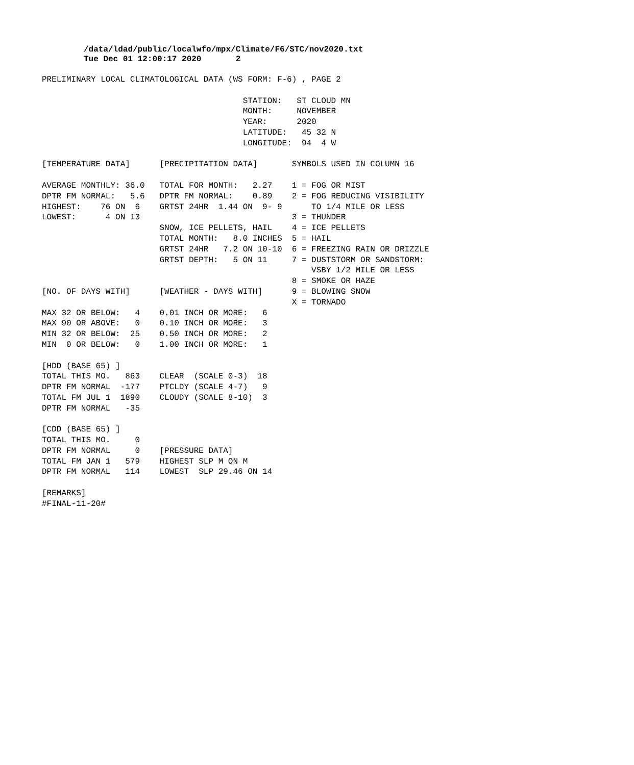/data/ldad/public/localwfo/mpx/Climate/F6/STC/nov2020.txt
Tue Dec 01 12:00:17 2020       2
PRELIMINARY LOCAL CLIMATOLOGICAL DATA (WS FORM: F-6) , PAGE 2

                                         STATION:   ST CLOUD MN
                                         MONTH:     NOVEMBER
                                         YEAR:      2020
                                         LATITUDE:   45 32 N
                                         LONGITUDE:  94  4 W

[TEMPERATURE DATA]      [PRECIPITATION DATA]       SYMBOLS USED IN COLUMN 16

AVERAGE MONTHLY: 36.0   TOTAL FOR MONTH:   2.27    1 = FOG OR MIST
DPTR FM NORMAL:   5.6   DPTR FM NORMAL:    0.89    2 = FOG REDUCING VISIBILITY
HIGHEST:    76 ON  6    GRTST 24HR  1.44 ON  9- 9      TO 1/4 MILE OR LESS
LOWEST:      4 ON 13                               3 = THUNDER
                        SNOW, ICE PELLETS, HAIL    4 = ICE PELLETS
                        TOTAL MONTH:   8.0 INCHES  5 = HAIL
                        GRTST 24HR   7.2 ON 10-10  6 = FREEZING RAIN OR DRIZZLE
                        GRTST DEPTH:   5 ON 11     7 = DUSTSTORM OR SANDSTORM:
                                                       VSBY 1/2 MILE OR LESS
                                                   8 = SMOKE OR HAZE
[NO. OF DAYS WITH]      [WEATHER - DAYS WITH]      9 = BLOWING SNOW
                                                   X = TORNADO
MAX 32 OR BELOW:   4    0.01 INCH OR MORE:   6
MAX 90 OR ABOVE:   0    0.10 INCH OR MORE:   3
MIN 32 OR BELOW:  25    0.50 INCH OR MORE:   2
MIN  0 OR BELOW:   0    1.00 INCH OR MORE:   1

[HDD (BASE 65) ]
TOTAL THIS MO.   863    CLEAR  (SCALE 0-3)  18
DPTR FM NORMAL  -177    PTCLDY (SCALE 4-7)   9
TOTAL FM JUL 1  1890    CLOUDY (SCALE 8-10)  3
DPTR FM NORMAL   -35

[CDD (BASE 65) ]
TOTAL THIS MO.     0
DPTR FM NORMAL     0    [PRESSURE DATA]
TOTAL FM JAN 1   579    HIGHEST SLP M ON M
DPTR FM NORMAL   114    LOWEST  SLP 29.46 ON 14

[REMARKS]
#FINAL-11-20#